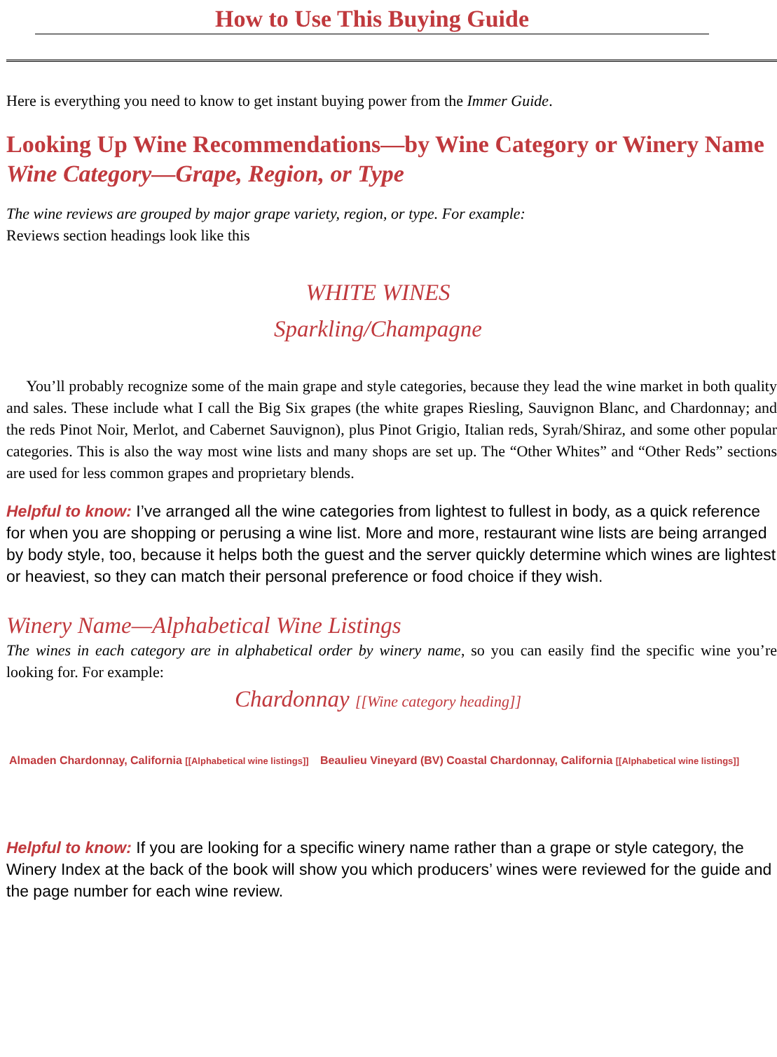How to Use This Buying Guide
Here is everything you need to know to get instant buying power from the Immer Guide.
Looking Up Wine Recommendations—by Wine Category or Winery Name
Wine Category—Grape, Region, or Type
The wine reviews are grouped by major grape variety, region, or type. For example:
Reviews section headings look like this
WHITE WINES
Sparkling/Champagne
You’ll probably recognize some of the main grape and style categories, because they lead the wine market in both quality and sales. These include what I call the Big Six grapes (the white grapes Riesling, Sauvignon Blanc, and Chardonnay; and the reds Pinot Noir, Merlot, and Cabernet Sauvignon), plus Pinot Grigio, Italian reds, Syrah/Shiraz, and some other popular categories. This is also the way most wine lists and many shops are set up. The “Other Whites” and “Other Reds” sections are used for less common grapes and proprietary blends.
Helpful to know: I’ve arranged all the wine categories from lightest to fullest in body, as a quick reference for when you are shopping or perusing a wine list. More and more, restaurant wine lists are being arranged by body style, too, because it helps both the guest and the server quickly determine which wines are lightest or heaviest, so they can match their personal preference or food choice if they wish.
Winery Name—Alphabetical Wine Listings
The wines in each category are in alphabetical order by winery name, so you can easily find the specific wine you’re looking for. For example:
Chardonnay [[Wine category heading]]
Almaden Chardonnay, California [[Alphabetical wine listings]]
Beaulieu Vineyard (BV) Coastal Chardonnay, California [[Alphabetical wine listings]]
Helpful to know: If you are looking for a specific winery name rather than a grape or style category, the Winery Index at the back of the book will show you which producers’ wines were reviewed for the guide and the page number for each wine review.